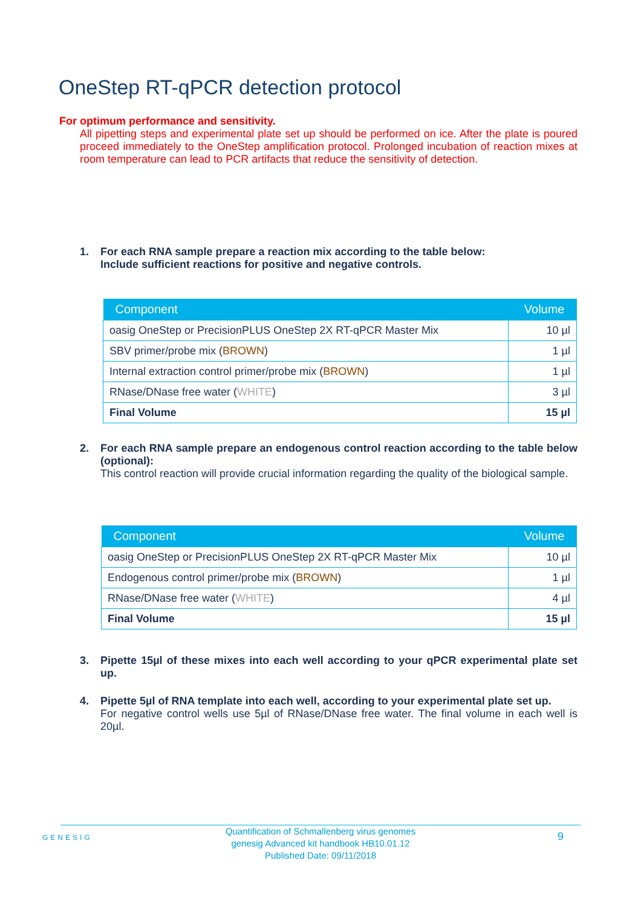OneStep RT-qPCR detection protocol
For optimum performance and sensitivity.
All pipetting steps and experimental plate set up should be performed on ice. After the plate is poured proceed immediately to the OneStep amplification protocol. Prolonged incubation of reaction mixes at room temperature can lead to PCR artifacts that reduce the sensitivity of detection.
1.
For each RNA sample prepare a reaction mix according to the table below:
Include sufficient reactions for positive and negative controls.
| Component | Volume |
| --- | --- |
| oasig OneStep or PrecisionPLUS OneStep 2X RT-qPCR Master Mix | 10 µl |
| SBV primer/probe mix ( BROWN ) | 1 µl |
| Internal extraction control primer/probe mix ( BROWN ) | 1 µl |
| RNase/DNase free water ( WHITE ) | 3 µl |
| Final Volume | 15 µl |
2.
For each RNA sample prepare an endogenous control reaction according to the table below (optional):
This control reaction will provide crucial information regarding the quality of the biological sample.
| Component | Volume |
| --- | --- |
| oasig OneStep or PrecisionPLUS OneStep 2X RT-qPCR Master Mix | 10 µl |
| Endogenous control primer/probe mix ( BROWN ) | 1 µl |
| RNase/DNase free water ( WHITE ) | 4 µl |
| Final Volume | 15 µl |
3.
Pipette 15µl of these mixes into each well according to your qPCR experimental plate set up.
4.
Pipette 5µl of RNA template into each well, according to your experimental plate set up.
For negative control wells use 5µl of RNase/DNase free water. The final volume in each well is 20µl.
GENESIG
Quantification of Schmallenberg virus genomes
genesig Advanced kit handbook HB10.01.12
Published Date: 09/11/2018
9